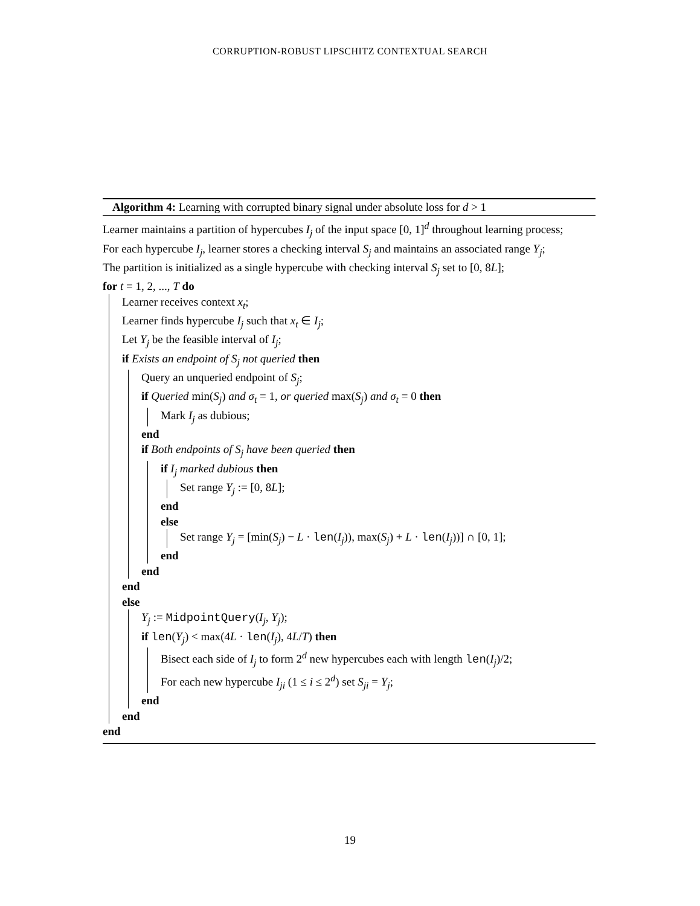CORRUPTION-ROBUST LIPSCHITZ CONTEXTUAL SEARCH
Algorithm 4: Learning with corrupted binary signal under absolute loss for d > 1
Learner maintains a partition of hypercubes I<sub>j</sub> of the input space [0, 1]<sup>d</sup> throughout learning process;
For each hypercube I<sub>j</sub>, learner stores a checking interval S<sub>j</sub> and maintains an associated range Y<sub>j</sub>;
The partition is initialized as a single hypercube with checking interval S<sub>j</sub> set to [0, 8L];
for t = 1, 2, ..., T do
Learner receives context x<sub>t</sub>;
Learner finds hypercube I<sub>j</sub> such that x<sub>t</sub> ∈ I<sub>j</sub>;
Let Y<sub>j</sub> be the feasible interval of I<sub>j</sub>;
if Exists an endpoint of S<sub>j</sub> not queried then
Query an unqueried endpoint of S<sub>j</sub>;
if Queried min(S<sub>j</sub>) and σ<sub>t</sub> = 1, or queried max(S<sub>j</sub>) and σ<sub>t</sub> = 0 then
Mark I<sub>j</sub> as dubious;
end
if Both endpoints of S<sub>j</sub> have been queried then
if I<sub>j</sub> marked dubious then
Set range Y<sub>j</sub> := [0, 8L];
end
else
Set range Y<sub>j</sub> = [min(S<sub>j</sub>) − L · len(I<sub>j</sub>)), max(S<sub>j</sub>) + L · len(I<sub>j</sub>))] ∩ [0, 1];
end
end
end
else
Y<sub>j</sub> := MidpointQuery(I<sub>j</sub>, Y<sub>j</sub>);
if len(Y<sub>j</sub>) < max(4L · len(I<sub>j</sub>), 4L/T) then
Bisect each side of I<sub>j</sub> to form 2<sup>d</sup> new hypercubes each with length len(I<sub>j</sub>)/2;
For each new hypercube I<sub>ji</sub> (1 ≤ i ≤ 2<sup>d</sup>) set S<sub>ji</sub> = Y<sub>j</sub>;
end
end
end
19